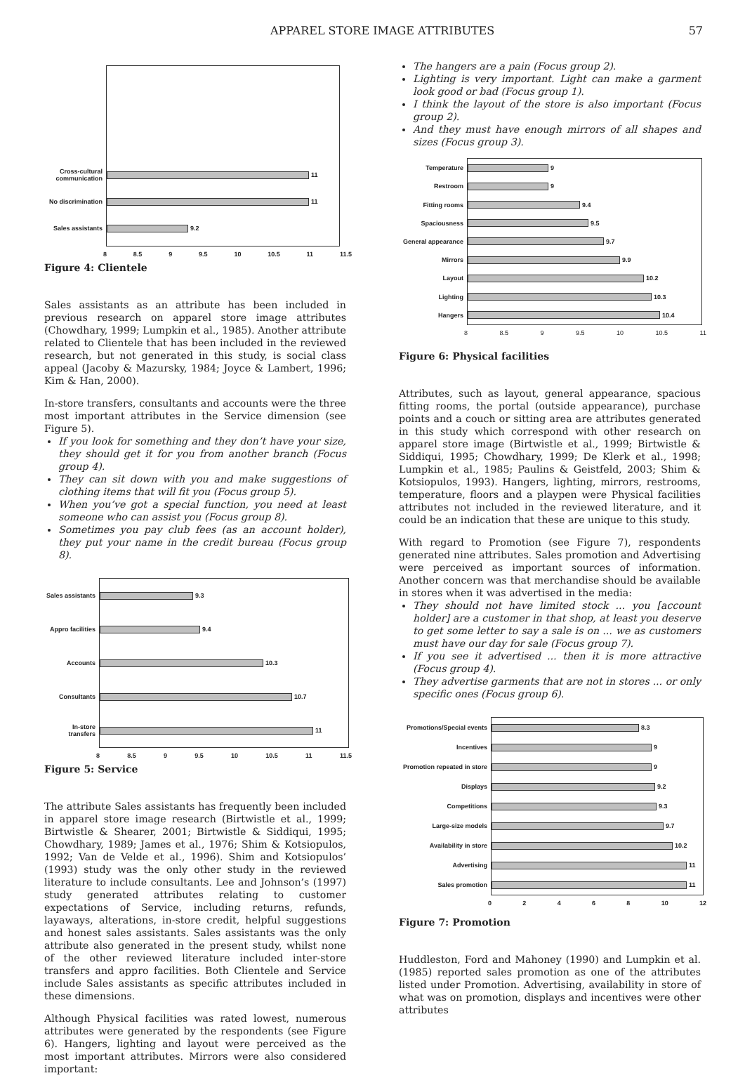APPAREL STORE IMAGE ATTRIBUTES 57
Cross-cultural communication
11
No discrimination
11
Sales assistants
9.2
8 8.5 9 9.5 10 10.5 11 11.5
Figure 4: Clientele
Sales assistants as an attribute has been included in previous research on apparel store image attributes (Chowdhary, 1999; Lumpkin et al., 1985). Another attribute related to Clientele that has been included in the reviewed research, but not generated in this study, is social class appeal (Jacoby & Mazursky, 1984; Joyce & Lambert, 1996; Kim & Han, 2000).
In-store transfers, consultants and accounts were the three most important attributes in the Service dimension (see Figure 5).
If you look for something and they don’t have your size, they should get it for you from another branch (Focus group 4).
They can sit down with you and make suggestions of clothing items that will fit you (Focus group 5).
When you’ve got a special function, you need at least someone who can assist you (Focus group 8).
Sometimes you pay club fees (as an account holder), they put your name in the credit bureau (Focus group 8).
Sales assistants
9.3
Appro facilities
9.4
Accounts
10.3
Consultants
10.7
In-store transfers
11
8 8.5 9 9.5 10 10.5 11 11.5
Figure 5: Service
The attribute Sales assistants has frequently been included in apparel store image research (Birtwistle et al., 1999; Birtwistle & Shearer, 2001; Birtwistle & Siddiqui, 1995; Chowdhary, 1989; James et al., 1976; Shim & Kotsiopulos, 1992; Van de Velde et al., 1996). Shim and Kotsiopulos’ (1993) study was the only other study in the reviewed literature to include consultants. Lee and Johnson’s (1997) study generated attributes relating to customer expectations of Service, including returns, refunds, layaways, alterations, in-store credit, helpful suggestions and honest sales assistants. Sales assistants was the only attribute also generated in the present study, whilst none of the other reviewed literature included inter-store transfers and appro facilities. Both Clientele and Service include Sales assistants as specific attributes included in these dimensions.
Although Physical facilities was rated lowest, numerous attributes were generated by the respondents (see Figure 6). Hangers, lighting and layout were perceived as the most important attributes. Mirrors were also considered important:
The hangers are a pain (Focus group 2).
Lighting is very important. Light can make a garment look good or bad (Focus group 1).
I think the layout of the store is also important (Focus group 2).
And they must have enough mirrors of all shapes and sizes (Focus group 3).
Temperature
9
Restroom
9
Fitting rooms
9.4
Spaciousness
9.5
General appearance
9.7
Mirrors
9.9
Layout
10.2
Lighting
10.3
Hangers
10.4
8 8.5 9 9.5 10 10.5 11
Figure 6: Physical facilities
Attributes, such as layout, general appearance, spacious fitting rooms, the portal (outside appearance), purchase points and a couch or sitting area are attributes generated in this study which correspond with other research on apparel store image (Birtwistle et al., 1999; Birtwistle & Siddiqui, 1995; Chowdhary, 1999; De Klerk et al., 1998; Lumpkin et al., 1985; Paulins & Geistfeld, 2003; Shim & Kotsiopulos, 1993). Hangers, lighting, mirrors, restrooms, temperature, floors and a playpen were Physical facilities attributes not included in the reviewed literature, and it could be an indication that these are unique to this study.
With regard to Promotion (see Figure 7), respondents generated nine attributes. Sales promotion and Advertising were perceived as important sources of information. Another concern was that merchandise should be available in stores when it was advertised in the media:
They should not have limited stock ... you [account holder] are a customer in that shop, at least you deserve to get some letter to say a sale is on ... we as customers must have our day for sale (Focus group 7).
If you see it advertised ... then it is more attractive (Focus group 4).
They advertise garments that are not in stores ... or only specific ones (Focus group 6).
Promotions/Special events
8.3
Incentives
9
Promotion repeated in store
9
Displays
9.2
Competitions
9.3
Large-size models
9.7
Availability in store
10.2
Advertising
11
Sales promotion
11
02468 10 12
Figure 7: Promotion
Huddleston, Ford and Mahoney (1990) and Lumpkin et al. (1985) reported sales promotion as one of the attributes listed under Promotion. Advertising, availability in store of what was on promotion, displays and incentives were other attributes